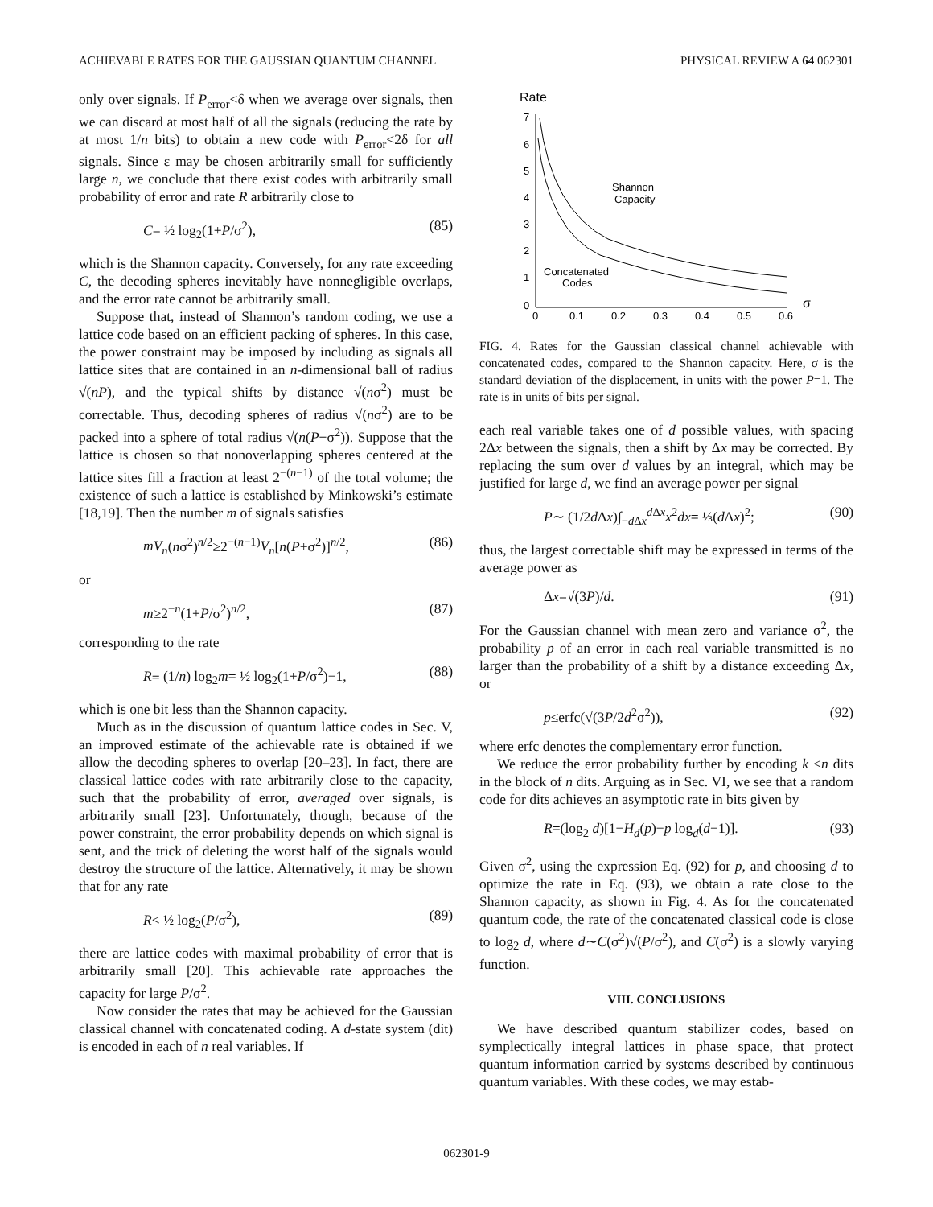ACHIEVABLE RATES FOR THE GAUSSIAN QUANTUM CHANNEL PHYSICAL REVIEW A 64 062301
only over signals. If P<sub>error</sub><δ when we average over signals, then we can discard at most half of all the signals (reducing the rate by at most 1/n bits) to obtain a new code with P<sub>error</sub><2δ for all signals. Since ε may be chosen arbitrarily small for sufficiently large n, we conclude that there exist codes with arbitrarily small probability of error and rate R arbitrarily close to
C= ½ log<sub>2</sub>(1+P/σ<sup>2</sup>), (85)
which is the Shannon capacity. Conversely, for any rate exceeding C, the decoding spheres inevitably have nonnegligible overlaps, and the error rate cannot be arbitrarily small.
Suppose that, instead of Shannon’s random coding, we use a lattice code based on an efficient packing of spheres. In this case, the power constraint may be imposed by including as signals all lattice sites that are contained in an n-dimensional ball of radius √(nP), and the typical shifts by distance √(nσ<sup>2</sup>) must be correctable. Thus, decoding spheres of radius √(nσ<sup>2</sup>) are to be packed into a sphere of total radius √(n(P+σ<sup>2</sup>)). Suppose that the lattice is chosen so that nonoverlapping spheres centered at the lattice sites fill a fraction at least 2<sup>−(n−1)</sup> of the total volume; the existence of such a lattice is established by Minkowski’s estimate [18,19]. Then the number m of signals satisfies
mV<sub>n</sub>(nσ<sup>2</sup>)<sup>n/2</sup>≥2<sup>−(n−1)</sup>V<sub>n</sub>[n(P+σ<sup>2</sup>)]<sup>n/2</sup>, (86)
or
m≥2<sup>−n</sup>(1+P/σ<sup>2</sup>)<sup>n/2</sup>, (87)
corresponding to the rate
R≡ (1/n) log<sub>2</sub>m= ½ log<sub>2</sub>(1+P/σ<sup>2</sup>)−1, (88)
which is one bit less than the Shannon capacity.
Much as in the discussion of quantum lattice codes in Sec. V, an improved estimate of the achievable rate is obtained if we allow the decoding spheres to overlap [20–23]. In fact, there are classical lattice codes with rate arbitrarily close to the capacity, such that the probability of error, averaged over signals, is arbitrarily small [23]. Unfortunately, though, because of the power constraint, the error probability depends on which signal is sent, and the trick of deleting the worst half of the signals would destroy the structure of the lattice. Alternatively, it may be shown that for any rate
R< ½ log<sub>2</sub>(P/σ<sup>2</sup>), (89)
there are lattice codes with maximal probability of error that is arbitrarily small [20]. This achievable rate approaches the capacity for large P/σ<sup>2</sup>.
Now consider the rates that may be achieved for the Gaussian classical channel with concatenated coding. A d-state system (dit) is encoded in each of n real variables. If
Rate
7
6
5
4
3
2
1
0
0
0.1
0.2
0.3
0.4
0.5
0.6
σ
Shannon
Capacity
Concatenated
Codes
FIG. 4. Rates for the Gaussian classical channel achievable with concatenated codes, compared to the Shannon capacity. Here, σ is the standard deviation of the displacement, in units with the power P=1. The rate is in units of bits per signal.
each real variable takes one of d possible values, with spacing 2Δx between the signals, then a shift by Δx may be corrected. By replacing the sum over d values by an integral, which may be justified for large d, we find an average power per signal
P∼ (1/2d Δx)∫<sub>−d Δx</sub><sup>d Δx</sup>x<sup>2</sup>dx= ⅓(d Δx)<sup>2</sup>; (90)
thus, the largest correctable shift may be expressed in terms of the average power as
Δx=√(3P)/d. (91)
For the Gaussian channel with mean zero and variance σ<sup>2</sup>, the probability p of an error in each real variable transmitted is no larger than the probability of a shift by a distance exceeding Δx, or
p≤erfc(√(3P/2d<sup>2</sup>σ<sup>2</sup>)), (92)
where erfc denotes the complementary error function.
We reduce the error probability further by encoding k <n dits in the block of n dits. Arguing as in Sec. VI, we see that a random code for dits achieves an asymptotic rate in bits given by
R=(log<sub>2</sub> d)[1−H<sub>d</sub>(p)−p log<sub>d</sub>(d−1)]. (93)
Given σ<sup>2</sup>, using the expression Eq. (92) for p, and choosing d to optimize the rate in Eq. (93), we obtain a rate close to the Shannon capacity, as shown in Fig. 4. As for the concatenated quantum code, the rate of the concatenated classical code is close to log<sub>2</sub> d, where d∼C(σ<sup>2</sup>)√(P/σ<sup>2</sup>), and C(σ<sup>2</sup>) is a slowly varying function.
VIII. CONCLUSIONS
We have described quantum stabilizer codes, based on symplectically integral lattices in phase space, that protect quantum information carried by systems described by continuous quantum variables. With these codes, we may estab-
062301-9